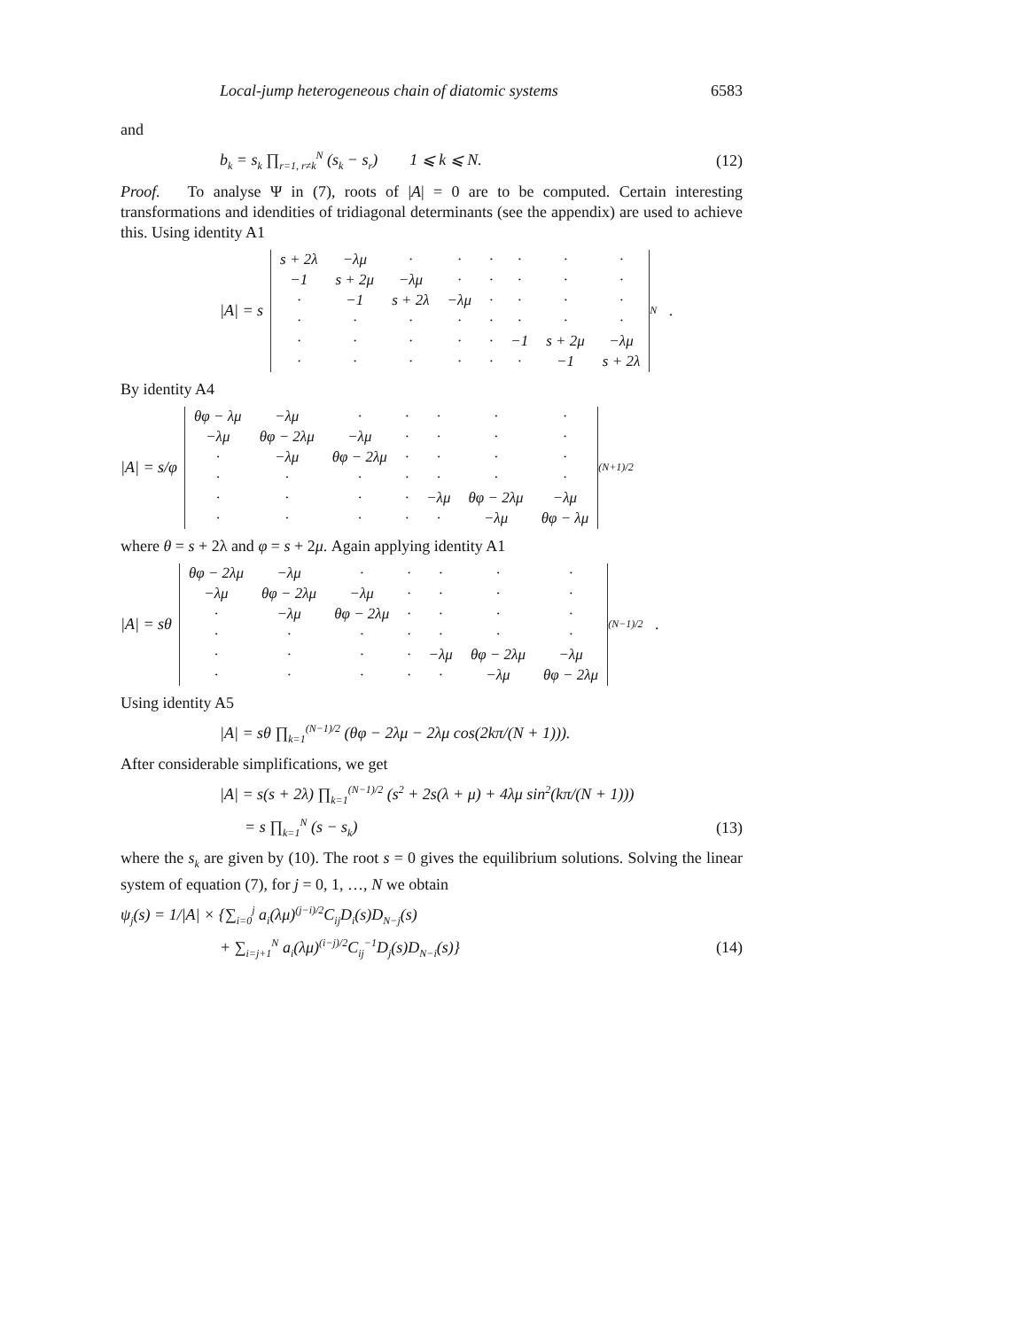Local-jump heterogeneous chain of diatomic systems 6583
and
b<sub>k</sub> = s<sub>k</sub> ∏<sub>r=1, r≠k</sub><sup>N</sup> (s<sub>k</sub> − s<sub>r</sub>) 1 ⩽ k ⩽ N. (12)
Proof. To analyse Ψ in (7), roots of |A| = 0 are to be computed. Certain interesting transformations and idendities of tridiagonal determinants (see the appendix) are used to achieve this. Using identity A1
|A| = s
| s + 2λ | −λμ | · | · | · | · | · | · |
| −1 | s + 2μ | −λμ | · | · | · | · | · |
| · | −1 | s + 2λ | −λμ | · | · | · | · |
| · | · | · | · | · | · | · | · |
| · | · | · | · | · | −1 | s + 2μ | −λμ |
| · | · | · | · | · | · | −1 | s + 2λ |
<sub>N</sub> .
By identity A4
|A| = s/φ
| θφ − λμ | −λμ | · | · | · | · | · |
| −λμ | θφ − 2λμ | −λμ | · | · | · | · |
| · | −λμ | θφ − 2λμ | · | · | · | · |
| · | · | · | · | · | · | · |
| · | · | · | · | −λμ | θφ − 2λμ | −λμ |
| · | · | · | · | · | −λμ | θφ − λμ |
<sub>(N+1)/2</sub>
where θ = s + 2λ and φ = s + 2μ. Again applying identity A1
|A| = sθ
| θφ − 2λμ | −λμ | · | · | · | · | · |
| −λμ | θφ − 2λμ | −λμ | · | · | · | · |
| · | −λμ | θφ − 2λμ | · | · | · | · |
| · | · | · | · | · | · | · |
| · | · | · | · | −λμ | θφ − 2λμ | −λμ |
| · | · | · | · | · | −λμ | θφ − 2λμ |
<sub>(N−1)/2</sub> .
Using identity A5
|A| = sθ ∏<sub>k=1</sub><sup>(N−1)/2</sup> (θφ − 2λμ − 2λμ cos(2kπ/(N + 1))).
After considerable simplifications, we get
|A| = s(s + 2λ) ∏<sub>k=1</sub><sup>(N−1)/2</sup> (s<sup>2</sup> + 2s(λ + μ) + 4λμ sin<sup>2</sup>(kπ/(N + 1)))
= s ∏<sub>k=1</sub><sup>N</sup> (s − s<sub>k</sub>) (13)
where the s<sub>k</sub> are given by (10). The root s = 0 gives the equilibrium solutions. Solving the linear system of equation (7), for j = 0, 1, …, N we obtain
ψ<sub>j</sub>(s) = 1/|A| × {∑<sub>i=0</sub><sup>j</sup> a<sub>i</sub>(λμ)<sup>(j−i)/2</sup>C<sub>ij</sub>D<sub>i</sub>(s)D<sub>N−j</sub>(s)
+ ∑<sub>i=j+1</sub><sup>N</sup> a<sub>i</sub>(λμ)<sup>(i−j)/2</sup>C<sub>ij</sub><sup>−1</sup>D<sub>j</sub>(s)D<sub>N−i</sub>(s)} (14)